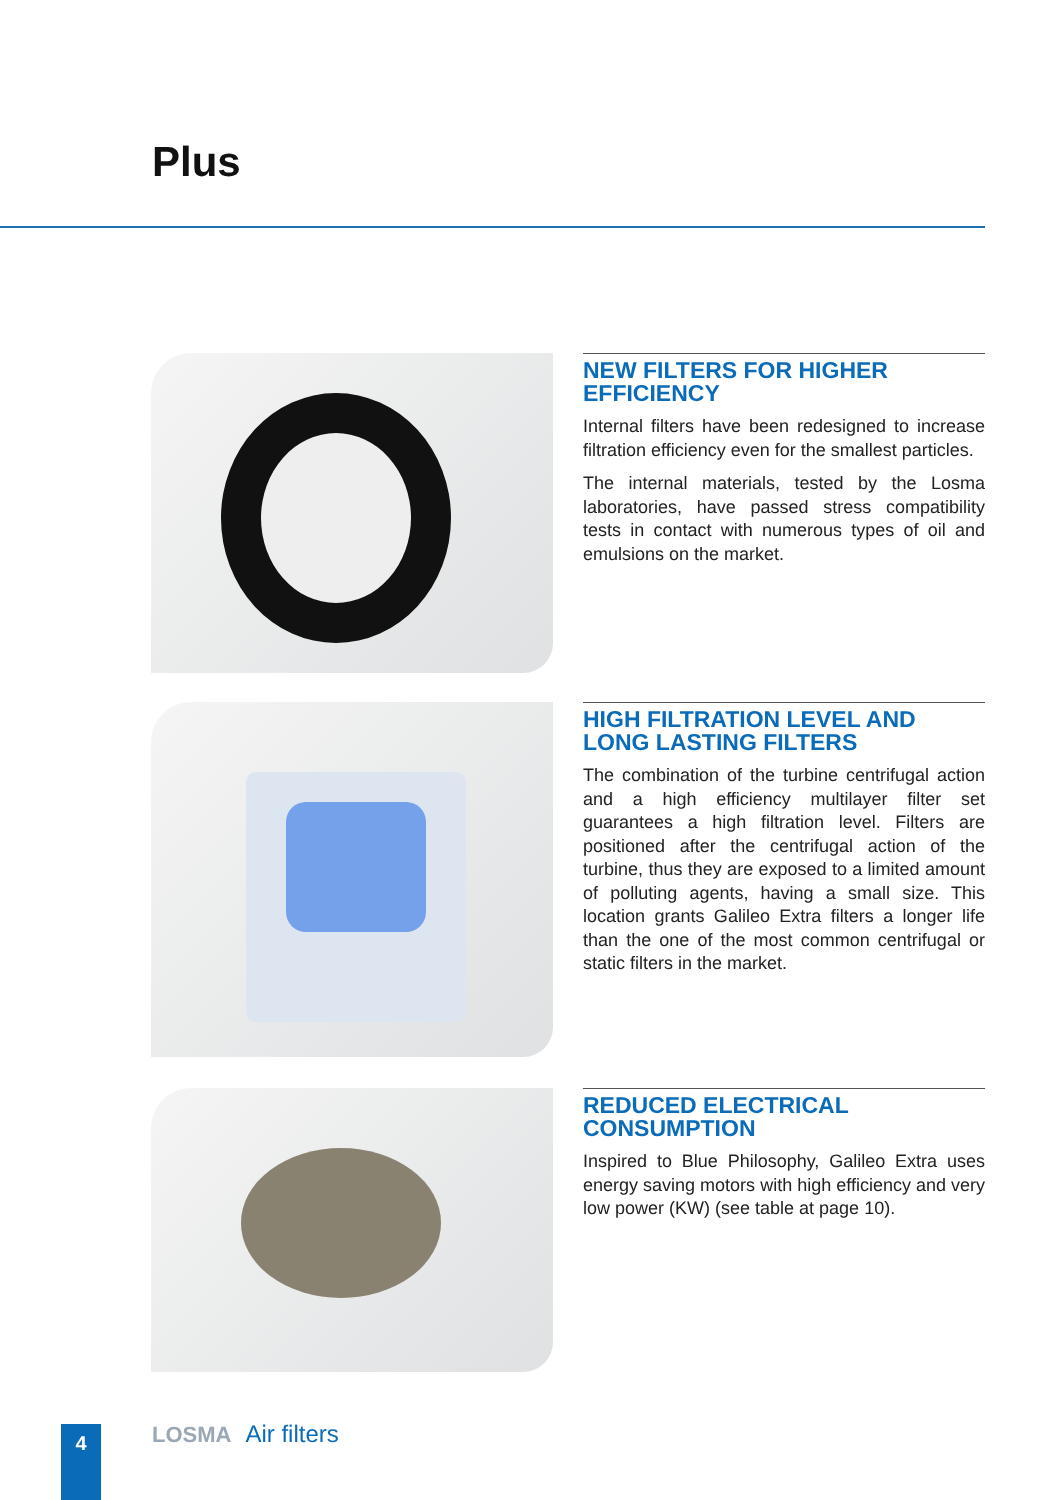Plus
NEW FILTERS FOR HIGHER EFFICIENCY
Internal filters have been redesigned to increase filtration efficiency even for the smallest particles.
The internal materials, tested by the Losma laboratories, have passed stress compatibility tests in contact with numerous types of oil and emulsions on the market.
HIGH FILTRATION LEVEL AND LONG LASTING FILTERS
The combination of the turbine centrifugal action and a high efficiency multilayer filter set guarantees a high filtration level. Filters are positioned after the centrifugal action of the turbine, thus they are exposed to a limited amount of polluting agents, having a small size. This location grants Galileo Extra filters a longer life than the one of the most common centrifugal or static filters in the market.
REDUCED ELECTRICAL CONSUMPTION
Inspired to Blue Philosophy, Galileo Extra uses energy saving motors with high efficiency and very low power (KW) (see table at page 10).
4 LOSMA Air filters